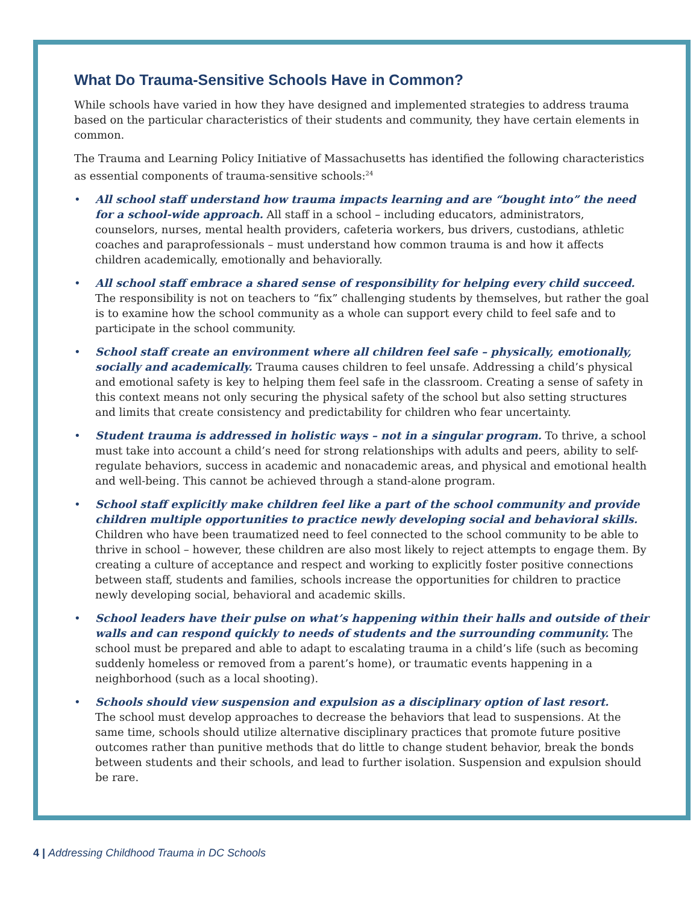What Do Trauma-Sensitive Schools Have in Common?
While schools have varied in how they have designed and implemented strategies to address trauma based on the particular characteristics of their students and community, they have certain elements in common.
The Trauma and Learning Policy Initiative of Massachusetts has identified the following characteristics as essential components of trauma-sensitive schools:<sup>24</sup>
• All school staff understand how trauma impacts learning and are “bought into” the need for a school-wide approach. All staff in a school – including educators, administrators, counselors, nurses, mental health providers, cafeteria workers, bus drivers, custodians, athletic coaches and paraprofessionals – must understand how common trauma is and how it affects children academically, emotionally and behaviorally.
• All school staff embrace a shared sense of responsibility for helping every child succeed.
The responsibility is not on teachers to “fix” challenging students by themselves, but rather the goal is to examine how the school community as a whole can support every child to feel safe and to participate in the school community.
• School staff create an environment where all children feel safe – physically, emotionally, socially and academically. Trauma causes children to feel unsafe. Addressing a child’s physical and emotional safety is key to helping them feel safe in the classroom. Creating a sense of safety in this context means not only securing the physical safety of the school but also setting structures and limits that create consistency and predictability for children who fear uncertainty.
• Student trauma is addressed in holistic ways – not in a singular program. To thrive, a school must take into account a child’s need for strong relationships with adults and peers, ability to self-regulate behaviors, success in academic and nonacademic areas, and physical and emotional health and well-being. This cannot be achieved through a stand-alone program.
• School staff explicitly make children feel like a part of the school community and provide children multiple opportunities to practice newly developing social and behavioral skills. Children who have been traumatized need to feel connected to the school community to be able to thrive in school – however, these children are also most likely to reject attempts to engage them. By creating a culture of acceptance and respect and working to explicitly foster positive connections between staff, students and families, schools increase the opportunities for children to practice newly developing social, behavioral and academic skills.
• School leaders have their pulse on what’s happening within their halls and outside of their walls and can respond quickly to needs of students and the surrounding community. The school must be prepared and able to adapt to escalating trauma in a child’s life (such as becoming suddenly homeless or removed from a parent’s home), or traumatic events happening in a neighborhood (such as a local shooting).
• Schools should view suspension and expulsion as a disciplinary option of last resort.
The school must develop approaches to decrease the behaviors that lead to suspensions. At the same time, schools should utilize alternative disciplinary practices that promote future positive outcomes rather than punitive methods that do little to change student behavior, break the bonds between students and their schools, and lead to further isolation. Suspension and expulsion should be rare.
4 | Addressing Childhood Trauma in DC Schools